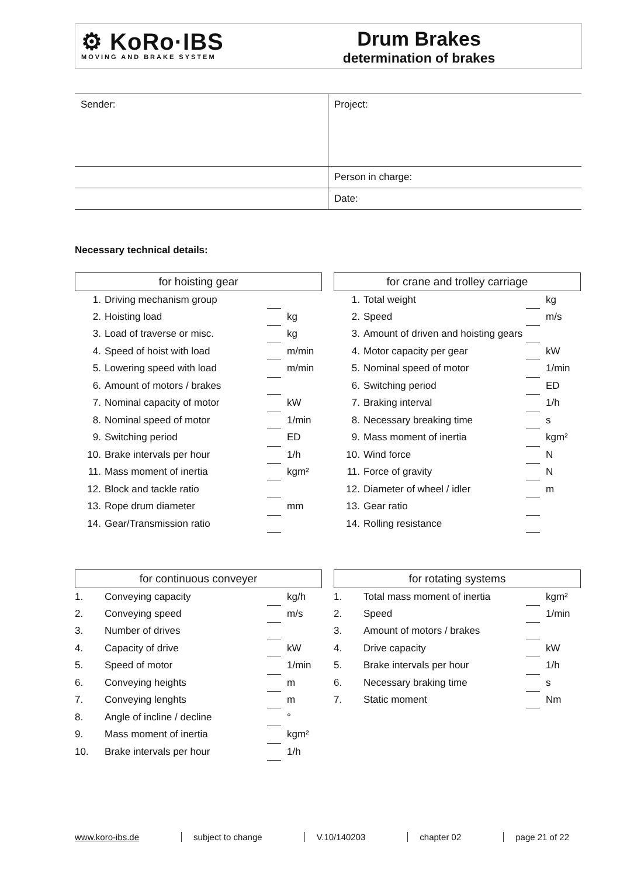⚙ KoRo·IBS
MOVING AND BRAKE SYSTEM
Drum Brakes
determination of brakes
| Sender: | Project: |
| | Person in charge: |
| | Date: |
Necessary technical details:
for hoisting gear
| 1. | Driving mechanism group | | |
| 2. | Hoisting load | | kg |
| 3. | Load of traverse or misc. | | kg |
| 4. | Speed of hoist with load | | m/min |
| 5. | Lowering speed with load | | m/min |
| 6. | Amount of motors / brakes | | |
| 7. | Nominal capacity of motor | | kW |
| 8. | Nominal speed of motor | | 1/min |
| 9. | Switching period | | ED |
| 10. | Brake intervals per hour | | 1/h |
| 11. | Mass moment of inertia | | kgm² |
| 12. | Block and tackle ratio | | |
| 13. | Rope drum diameter | | mm |
| 14. | Gear/Transmission ratio | | |
for crane and trolley carriage
| 1. | Total weight | | kg |
| 2. | Speed | | m/s |
| 3. | Amount of driven and hoisting gears | | |
| 4. | Motor capacity per gear | | kW |
| 5. | Nominal speed of motor | | 1/min |
| 6. | Switching period | | ED |
| 7. | Braking interval | | 1/h |
| 8. | Necessary breaking time | | s |
| 9. | Mass moment of inertia | | kgm² |
| 10. | Wind force | | N |
| 11. | Force of gravity | | N |
| 12. | Diameter of wheel / idler | | m |
| 13. | Gear ratio | | |
| 14. | Rolling resistance | | |
for continuous conveyer
| 1. | Conveying capacity | | kg/h |
| 2. | Conveying speed | | m/s |
| 3. | Number of drives | | |
| 4. | Capacity of drive | | kW |
| 5. | Speed of motor | | 1/min |
| 6. | Conveying heights | | m |
| 7. | Conveying lenghts | | m |
| 8. | Angle of incline / decline | | ° |
| 9. | Mass moment of inertia | | kgm² |
| 10. | Brake intervals per hour | | 1/h |
for rotating systems
| 1. | Total mass moment of inertia | | kgm² |
| 2. | Speed | | 1/min |
| 3. | Amount of motors / brakes | | |
| 4. | Drive capacity | | kW |
| 5. | Brake intervals per hour | | 1/h |
| 6. | Necessary braking time | | s |
| 7. | Static moment | | Nm |
www.koro-ibs.de subject to change V.10/140203 chapter 02 page 21 of 22